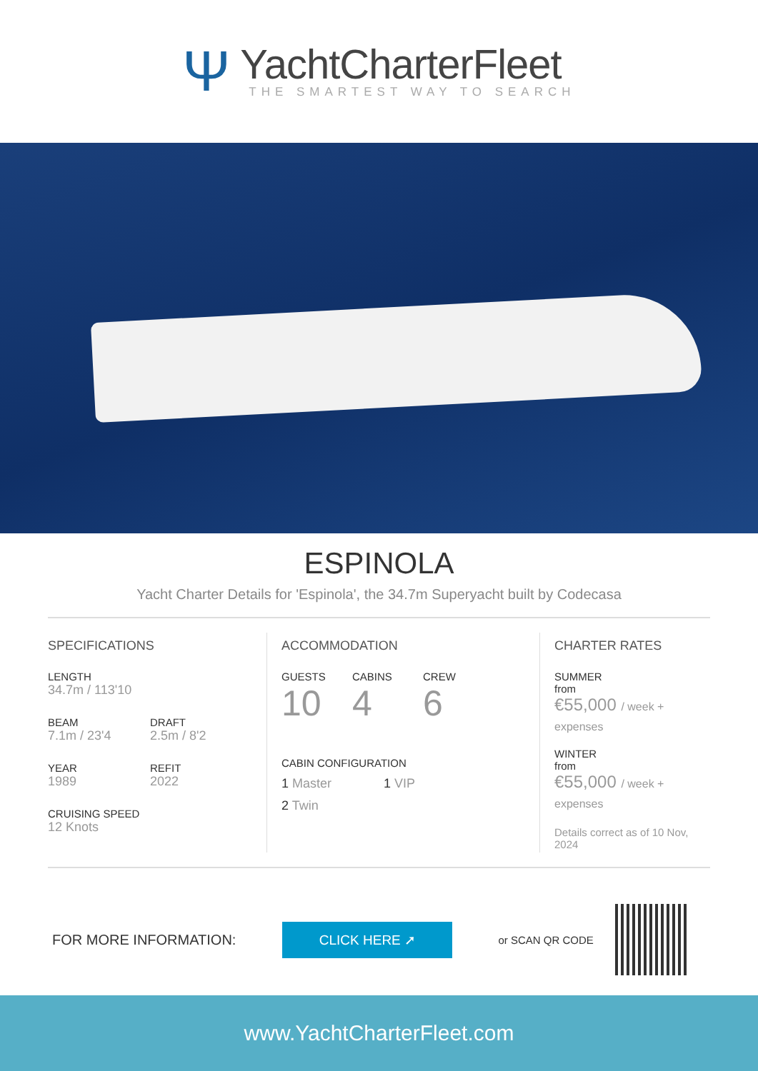Ψ
YachtCharterFleet
THE SMARTEST WAY TO SEARCH
ESPINOLA
Yacht Charter Details for 'Espinola', the 34.7m Superyacht built by Codecasa
SPECIFICATIONS
LENGTH
34.7m / 113'10
BEAM
7.1m / 23'4
DRAFT
2.5m / 8'2
YEAR
1989
REFIT
2022
CRUISING SPEED
12 Knots
ACCOMMODATION
GUESTS
10
CABINS
4
CREW
6
CABIN CONFIGURATION
1 Master 1 VIP
2 Twin
CHARTER RATES
SUMMER
from
€55,000 / week + expenses
WINTER
from
€55,000 / week + expenses
Details correct as of 10 Nov, 2024
FOR MORE INFORMATION:
CLICK HERE ➚
or SCAN QR CODE
www.YachtCharterFleet.com